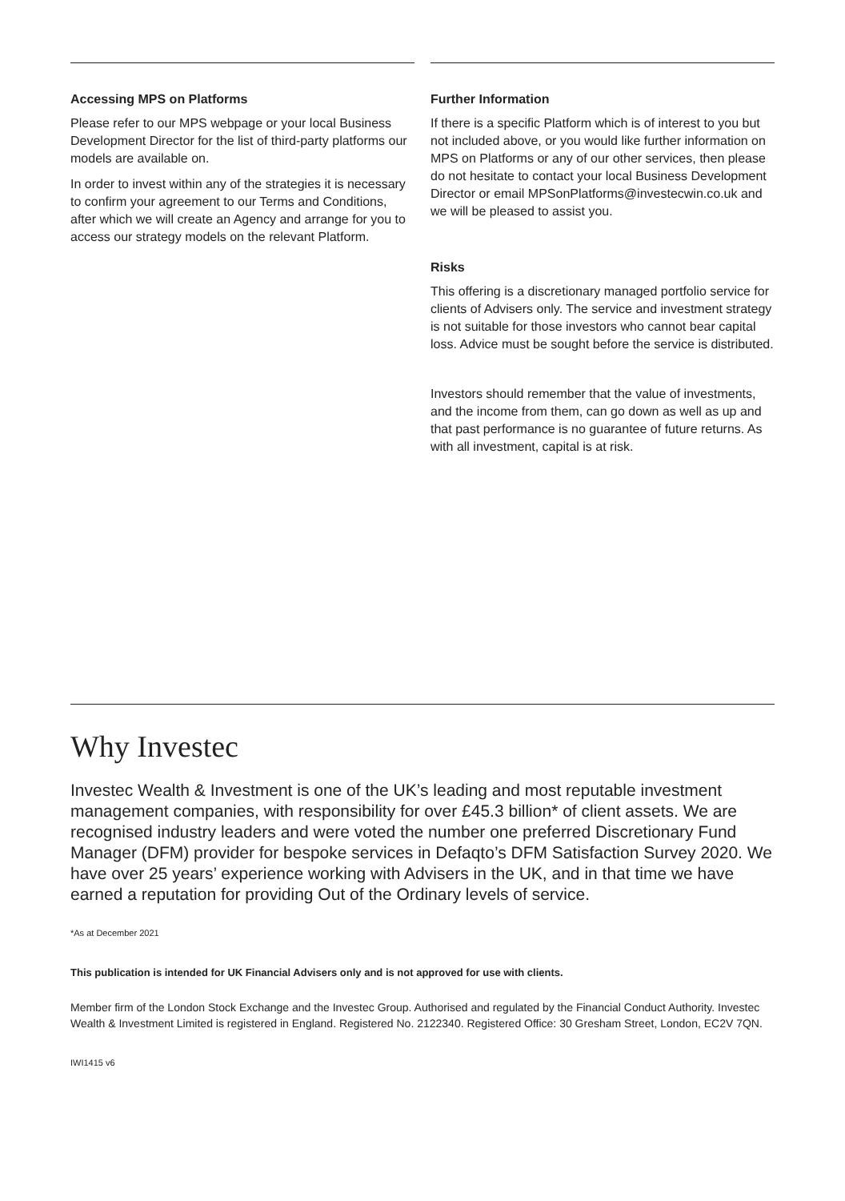Accessing MPS on Platforms
Please refer to our MPS webpage or your local Business Development Director for the list of third-party platforms our models are available on.
In order to invest within any of the strategies it is necessary to confirm your agreement to our Terms and Conditions, after which we will create an Agency and arrange for you to access our strategy models on the relevant Platform.
Further Information
If there is a specific Platform which is of interest to you but not included above, or you would like further information on MPS on Platforms or any of our other services, then please do not hesitate to contact your local Business Development Director or email MPSonPlatforms@investecwin.co.uk and we will be pleased to assist you.
Risks
This offering is a discretionary managed portfolio service for clients of Advisers only. The service and investment strategy is not suitable for those investors who cannot bear capital loss. Advice must be sought before the service is distributed.
Investors should remember that the value of investments, and the income from them, can go down as well as up and that past performance is no guarantee of future returns. As with all investment, capital is at risk.
Why Investec
Investec Wealth & Investment is one of the UK’s leading and most reputable investment management companies, with responsibility for over £45.3 billion* of client assets. We are recognised industry leaders and were voted the number one preferred Discretionary Fund Manager (DFM) provider for bespoke services in Defaqto’s DFM Satisfaction Survey 2020. We have over 25 years’ experience working with Advisers in the UK, and in that time we have earned a reputation for providing Out of the Ordinary levels of service.
*As at December 2021
This publication is intended for UK Financial Advisers only and is not approved for use with clients.
Member firm of the London Stock Exchange and the Investec Group. Authorised and regulated by the Financial Conduct Authority. Investec Wealth & Investment Limited is registered in England. Registered No. 2122340. Registered Office: 30 Gresham Street, London, EC2V 7QN.
IWI1415 v6